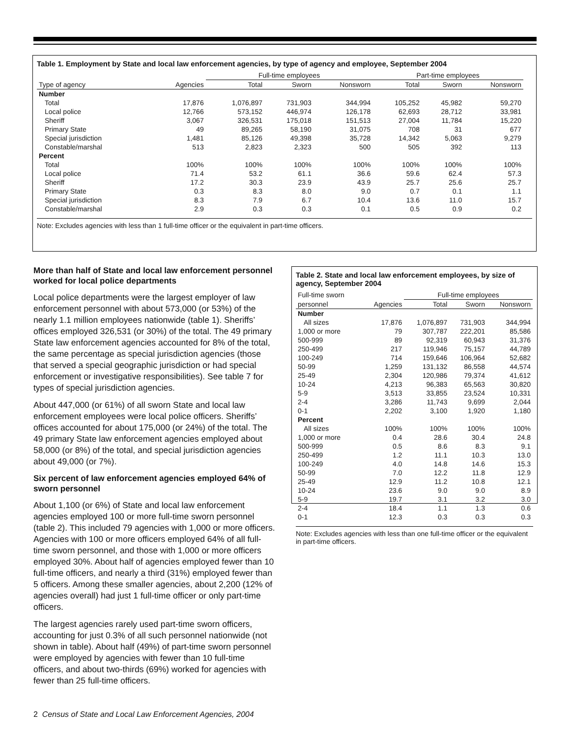Table 1. Employment by State and local law enforcement agencies, by type of agency and employee, September 2004
| | | Full-time employees | | | Part-time employees | | |
| --- | --- | --- | --- | --- | --- | --- | --- |
| Type of agency | Agencies | Total | Sworn | Nonsworn | Total | Sworn | Nonsworn |
| Number | | | | | | | |
| Total | 17,876 | 1,076,897 | 731,903 | 344,994 | 105,252 | 45,982 | 59,270 |
| Local police | 12,766 | 573,152 | 446,974 | 126,178 | 62,693 | 28,712 | 33,981 |
| Sheriff | 3,067 | 326,531 | 175,018 | 151,513 | 27,004 | 11,784 | 15,220 |
| Primary State | 49 | 89,265 | 58,190 | 31,075 | 708 | 31 | 677 |
| Special jurisdiction | 1,481 | 85,126 | 49,398 | 35,728 | 14,342 | 5,063 | 9,279 |
| Constable/marshal | 513 | 2,823 | 2,323 | 500 | 505 | 392 | 113 |
| Percent | | | | | | | |
| Total | 100% | 100% | 100% | 100% | 100% | 100% | 100% |
| Local police | 71.4 | 53.2 | 61.1 | 36.6 | 59.6 | 62.4 | 57.3 |
| Sheriff | 17.2 | 30.3 | 23.9 | 43.9 | 25.7 | 25.6 | 25.7 |
| Primary State | 0.3 | 8.3 | 8.0 | 9.0 | 0.7 | 0.1 | 1.1 |
| Special jurisdiction | 8.3 | 7.9 | 6.7 | 10.4 | 13.6 | 11.0 | 15.7 |
| Constable/marshal | 2.9 | 0.3 | 0.3 | 0.1 | 0.5 | 0.9 | 0.2 |
Note: Excludes agencies with less than 1 full-time officer or the equivalent in part-time officers.
More than half of State and local law enforcement personnel worked for local police departments
Local police departments were the largest employer of law enforcement personnel with about 573,000 (or 53%) of the nearly 1.1 million employees nationwide (table 1). Sheriffs’ offices employed 326,531 (or 30%) of the total. The 49 primary State law enforcement agencies accounted for 8% of the total, the same percentage as special jurisdiction agencies (those that served a special geographic jurisdiction or had special enforcement or investigative responsibilities). See table 7 for types of special jurisdiction agencies.
About 447,000 (or 61%) of all sworn State and local law enforcement employees were local police officers. Sheriffs’ offices accounted for about 175,000 (or 24%) of the total. The 49 primary State law enforcement agencies employed about 58,000 (or 8%) of the total, and special jurisdiction agencies about 49,000 (or 7%).
Six percent of law enforcement agencies employed 64% of sworn personnel
About 1,100 (or 6%) of State and local law enforcement agencies employed 100 or more full-time sworn personnel (table 2). This included 79 agencies with 1,000 or more officers. Agencies with 100 or more officers employed 64% of all full-time sworn personnel, and those with 1,000 or more officers employed 30%. About half of agencies employed fewer than 10 full-time officers, and nearly a third (31%) employed fewer than 5 officers. Among these smaller agencies, about 2,200 (12% of agencies overall) had just 1 full-time officer or only part-time officers.
The largest agencies rarely used part-time sworn officers, accounting for just 0.3% of all such personnel nationwide (not shown in table). About half (49%) of part-time sworn personnel were employed by agencies with fewer than 10 full-time officers, and about two-thirds (69%) worked for agencies with fewer than 25 full-time officers.
Table 2. State and local law enforcement employees, by size of agency, September 2004
| Full-time sworn | | Full-time employees | | |
| --- | --- | --- | --- | --- |
| personnel | Agencies | Total | Sworn | Nonsworn |
| Number | | | | |
| All sizes | 17,876 | 1,076,897 | 731,903 | 344,994 |
| 1,000 or more | 79 | 307,787 | 222,201 | 85,586 |
| 500-999 | 89 | 92,319 | 60,943 | 31,376 |
| 250-499 | 217 | 119,946 | 75,157 | 44,789 |
| 100-249 | 714 | 159,646 | 106,964 | 52,682 |
| 50-99 | 1,259 | 131,132 | 86,558 | 44,574 |
| 25-49 | 2,304 | 120,986 | 79,374 | 41,612 |
| 10-24 | 4,213 | 96,383 | 65,563 | 30,820 |
| 5-9 | 3,513 | 33,855 | 23,524 | 10,331 |
| 2-4 | 3,286 | 11,743 | 9,699 | 2,044 |
| 0-1 | 2,202 | 3,100 | 1,920 | 1,180 |
| Percent | | | | |
| All sizes | 100% | 100% | 100% | 100% |
| 1,000 or more | 0.4 | 28.6 | 30.4 | 24.8 |
| 500-999 | 0.5 | 8.6 | 8.3 | 9.1 |
| 250-499 | 1.2 | 11.1 | 10.3 | 13.0 |
| 100-249 | 4.0 | 14.8 | 14.6 | 15.3 |
| 50-99 | 7.0 | 12.2 | 11.8 | 12.9 |
| 25-49 | 12.9 | 11.2 | 10.8 | 12.1 |
| 10-24 | 23.6 | 9.0 | 9.0 | 8.9 |
| 5-9 | 19.7 | 3.1 | 3.2 | 3.0 |
| 2-4 | 18.4 | 1.1 | 1.3 | 0.6 |
| 0-1 | 12.3 | 0.3 | 0.3 | 0.3 |
Note: Excludes agencies with less than one full-time officer or the equivalent in part-time officers.
2 Census of State and Local Law Enforcement Agencies, 2004